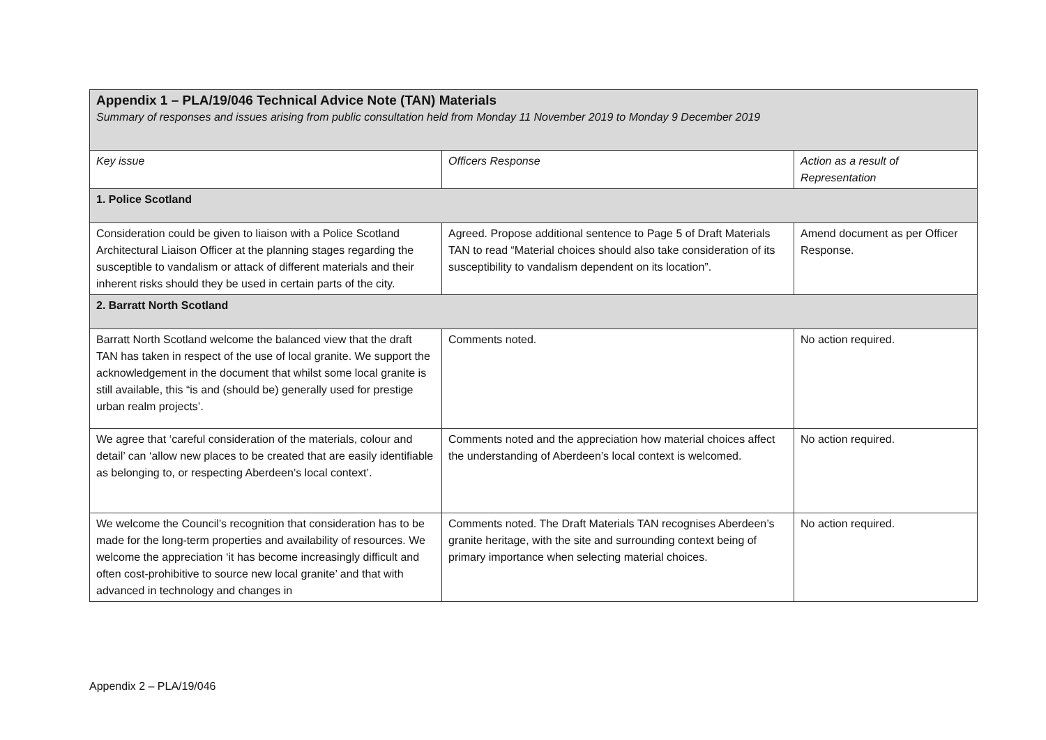| Appendix 1 – PLA/19/046 Technical Advice Note (TAN) Materials Summary of responses and issues arising from public consultation held from Monday 11 November 2019 to Monday 9 December 2019 | | |
| Key issue | Officers Response | Action as a result of Representation |
| 1. Police Scotland | | |
| Consideration could be given to liaison with a Police Scotland Architectural Liaison Officer at the planning stages regarding the susceptible to vandalism or attack of different materials and their inherent risks should they be used in certain parts of the city. | Agreed. Propose additional sentence to Page 5 of Draft Materials TAN to read “Material choices should also take consideration of its susceptibility to vandalism dependent on its location”. | Amend document as per Officer Response. |
| 2. Barratt North Scotland | | |
| Barratt North Scotland welcome the balanced view that the draft TAN has taken in respect of the use of local granite. We support the acknowledgement in the document that whilst some local granite is still available, this “is and (should be) generally used for prestige urban realm projects’. | Comments noted. | No action required. |
| We agree that ‘careful consideration of the materials, colour and detail’ can ‘allow new places to be created that are easily identifiable as belonging to, or respecting Aberdeen’s local context’. | Comments noted and the appreciation how material choices affect the understanding of Aberdeen’s local context is welcomed. | No action required. |
| We welcome the Council’s recognition that consideration has to be made for the long-term properties and availability of resources. We welcome the appreciation ‘it has become increasingly difficult and often cost-prohibitive to source new local granite’ and that with advanced in technology and changes in | Comments noted. The Draft Materials TAN recognises Aberdeen’s granite heritage, with the site and surrounding context being of primary importance when selecting material choices. | No action required. |
Appendix 2 – PLA/19/046